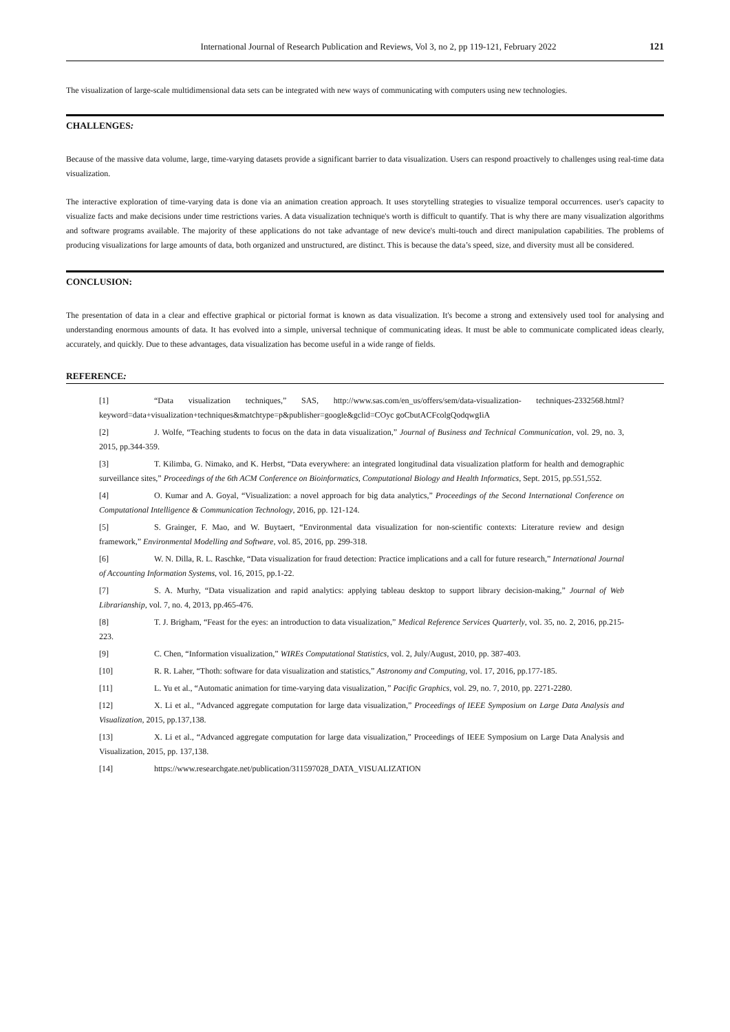International Journal of Research Publication and Reviews, Vol 3, no 2, pp 119-121, February 2022 121
The visualization of large-scale multidimensional data sets can be integrated with new ways of communicating with computers using new technologies.
CHALLENGES:
Because of the massive data volume, large, time-varying datasets provide a significant barrier to data visualization. Users can respond proactively to challenges using real-time data visualization.
The interactive exploration of time-varying data is done via an animation creation approach. It uses storytelling strategies to visualize temporal occurrences. user's capacity to visualize facts and make decisions under time restrictions varies. A data visualization technique's worth is difficult to quantify. That is why there are many visualization algorithms and software programs available. The majority of these applications do not take advantage of new device's multi-touch and direct manipulation capabilities. The problems of producing visualizations for large amounts of data, both organized and unstructured, are distinct. This is because the data’s speed, size, and diversity must all be considered.
CONCLUSION:
The presentation of data in a clear and effective graphical or pictorial format is known as data visualization. It's become a strong and extensively used tool for analysing and understanding enormous amounts of data. It has evolved into a simple, universal technique of communicating ideas. It must be able to communicate complicated ideas clearly, accurately, and quickly. Due to these advantages, data visualization has become useful in a wide range of fields.
REFERENCE:
[1] “Data visualization techniques,” SAS, http://www.sas.com/en_us/offers/sem/data-visualization- techniques-2332568.html?keyword=data+visualization+techniques&matchtype=p&publisher=google&gclid=COyc goCbutACFcolgQodqwgIiA
[2] J. Wolfe, “Teaching students to focus on the data in data visualization,” Journal of Business and Technical Communication, vol. 29, no. 3, 2015, pp.344-359.
[3] T. Kilimba, G. Nimako, and K. Herbst, “Data everywhere: an integrated longitudinal data visualization platform for health and demographic surveillance sites,” Proceedings of the 6th ACM Conference on Bioinformatics, Computational Biology and Health Informatics, Sept. 2015, pp.551,552.
[4] O. Kumar and A. Goyal, “Visualization: a novel approach for big data analytics,” Proceedings of the Second International Conference on Computational Intelligence & Communication Technology, 2016, pp. 121-124.
[5] S. Grainger, F. Mao, and W. Buytaert, “Environmental data visualization for non-scientific contexts: Literature review and design framework,” Environmental Modelling and Software, vol. 85, 2016, pp. 299-318.
[6] W. N. Dilla, R. L. Raschke, “Data visualization for fraud detection: Practice implications and a call for future research,” International Journal of Accounting Information Systems, vol. 16, 2015, pp.1-22.
[7] S. A. Murhy, “Data visualization and rapid analytics: applying tableau desktop to support library decision-making,” Journal of Web Librarianship, vol. 7, no. 4, 2013, pp.465-476.
[8] T. J. Brigham, “Feast for the eyes: an introduction to data visualization,” Medical Reference Services Quarterly, vol. 35, no. 2, 2016, pp.215-223.
[9] C. Chen, “Information visualization,” WIREs Computational Statistics, vol. 2, July/August, 2010, pp. 387-403.
[10] R. R. Laher, “Thoth: software for data visualization and statistics,” Astronomy and Computing, vol. 17, 2016, pp.177-185.
[11] L. Yu et al., “Automatic animation for time-varying data visualization,” Pacific Graphics, vol. 29, no. 7, 2010, pp. 2271-2280.
[12] X. Li et al., “Advanced aggregate computation for large data visualization,” Proceedings of IEEE Symposium on Large Data Analysis and Visualization, 2015, pp.137,138.
[13] X. Li et al., “Advanced aggregate computation for large data visualization,” Proceedings of IEEE Symposium on Large Data Analysis and Visualization, 2015, pp. 137,138.
[14] https://www.researchgate.net/publication/311597028_DATA_VISUALIZATION